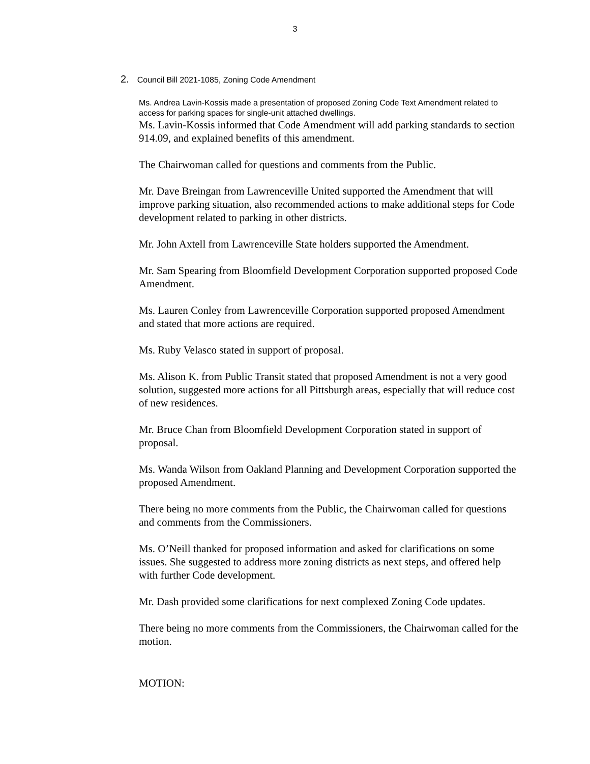3
2. Council Bill 2021-1085, Zoning Code Amendment
Ms. Andrea Lavin-Kossis made a presentation of proposed Zoning Code Text Amendment related to access for parking spaces for single-unit attached dwellings.
Ms. Lavin-Kossis informed that Code Amendment will add parking standards to section 914.09, and explained benefits of this amendment.
The Chairwoman called for questions and comments from the Public.
Mr. Dave Breingan from Lawrenceville United supported the Amendment that will improve parking situation, also recommended actions to make additional steps for Code development related to parking in other districts.
Mr. John Axtell from Lawrenceville State holders supported the Amendment.
Mr. Sam Spearing from Bloomfield Development Corporation supported proposed Code Amendment.
Ms. Lauren Conley from Lawrenceville Corporation supported proposed Amendment and stated that more actions are required.
Ms. Ruby Velasco stated in support of proposal.
Ms. Alison K. from Public Transit stated that proposed Amendment is not a very good solution, suggested more actions for all Pittsburgh areas, especially that will reduce cost of new residences.
Mr. Bruce Chan from Bloomfield Development Corporation stated in support of proposal.
Ms. Wanda Wilson from Oakland Planning and Development Corporation supported the proposed Amendment.
There being no more comments from the Public, the Chairwoman called for questions and comments from the Commissioners.
Ms. O’Neill thanked for proposed information and asked for clarifications on some issues. She suggested to address more zoning districts as next steps, and offered help with further Code development.
Mr. Dash provided some clarifications for next complexed Zoning Code updates.
There being no more comments from the Commissioners, the Chairwoman called for the motion.
MOTION: